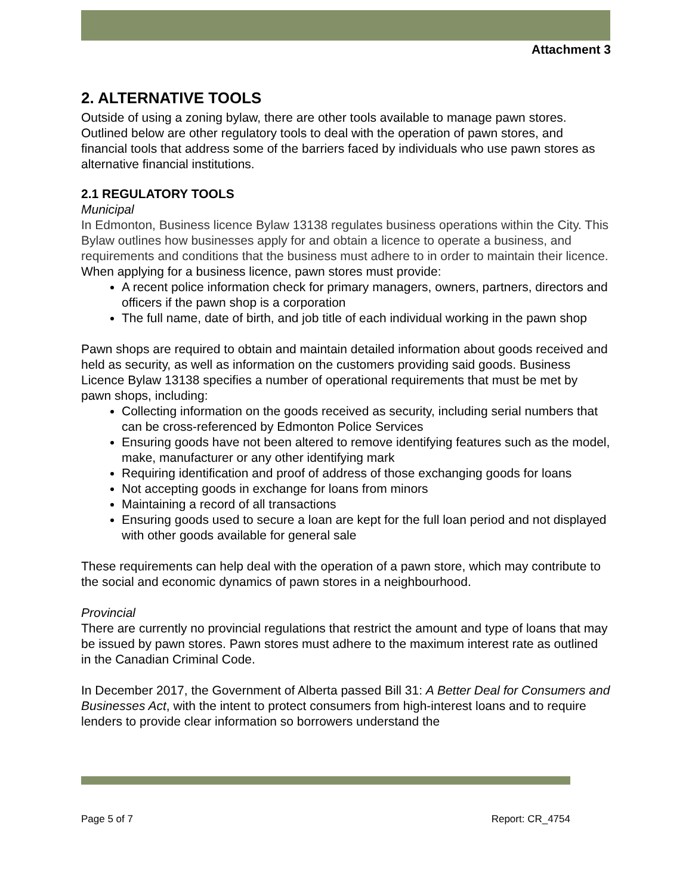Attachment 3
2. ALTERNATIVE TOOLS
Outside of using a zoning bylaw, there are other tools available to manage pawn stores. Outlined below are other regulatory tools to deal with the operation of pawn stores, and financial tools that address some of the barriers faced by individuals who use pawn stores as alternative financial institutions.
2.1 REGULATORY TOOLS
Municipal
In Edmonton, Business licence Bylaw 13138 regulates business operations within the City. This Bylaw outlines how businesses apply for and obtain a licence to operate a business, and requirements and conditions that the business must adhere to in order to maintain their licence. When applying for a business licence, pawn stores must provide:
A recent police information check for primary managers, owners, partners, directors and officers if the pawn shop is a corporation
The full name, date of birth, and job title of each individual working in the pawn shop
Pawn shops are required to obtain and maintain detailed information about goods received and held as security, as well as information on the customers providing said goods. Business Licence Bylaw 13138 specifies a number of operational requirements that must be met by pawn shops, including:
Collecting information on the goods received as security, including serial numbers that can be cross-referenced by Edmonton Police Services
Ensuring goods have not been altered to remove identifying features such as the model, make, manufacturer or any other identifying mark
Requiring identification and proof of address of those exchanging goods for loans
Not accepting goods in exchange for loans from minors
Maintaining a record of all transactions
Ensuring goods used to secure a loan are kept for the full loan period and not displayed with other goods available for general sale
These requirements can help deal with the operation of a pawn store, which may contribute to the social and economic dynamics of pawn stores in a neighbourhood.
Provincial
There are currently no provincial regulations that restrict the amount and type of loans that may be issued by pawn stores. Pawn stores must adhere to the maximum interest rate as outlined in the Canadian Criminal Code.
In December 2017, the Government of Alberta passed Bill 31: A Better Deal for Consumers and Businesses Act, with the intent to protect consumers from high-interest loans and to require lenders to provide clear information so borrowers understand the
Page 5 of 7 Report: CR_4754